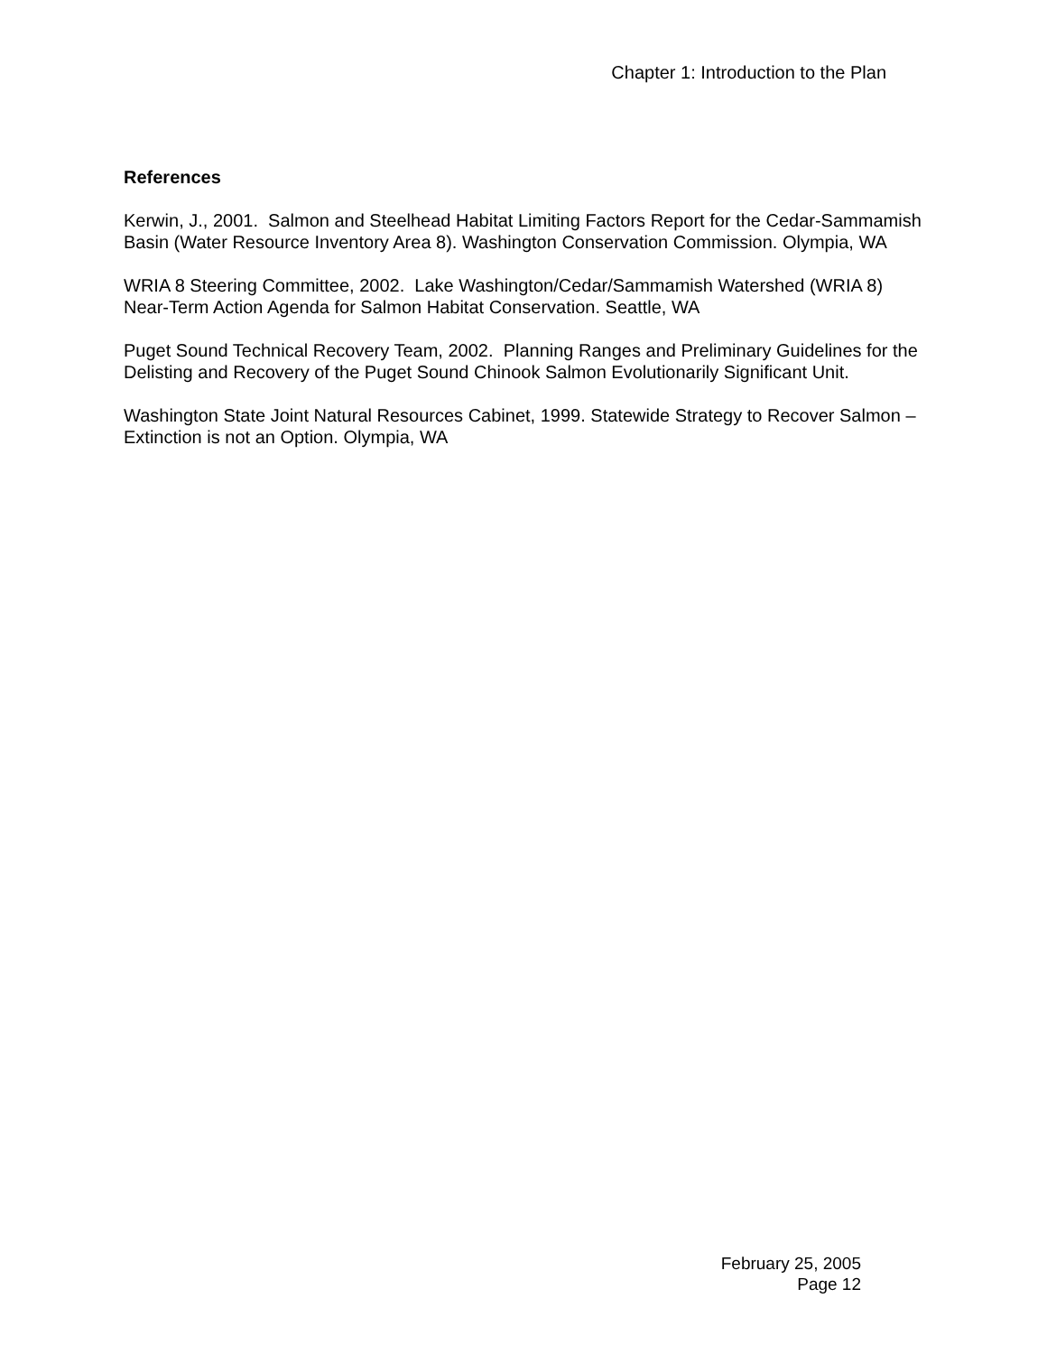Chapter 1: Introduction to the Plan
References
Kerwin, J., 2001. Salmon and Steelhead Habitat Limiting Factors Report for the Cedar-Sammamish Basin (Water Resource Inventory Area 8). Washington Conservation Commission. Olympia, WA
WRIA 8 Steering Committee, 2002. Lake Washington/Cedar/Sammamish Watershed (WRIA 8) Near-Term Action Agenda for Salmon Habitat Conservation. Seattle, WA
Puget Sound Technical Recovery Team, 2002. Planning Ranges and Preliminary Guidelines for the Delisting and Recovery of the Puget Sound Chinook Salmon Evolutionarily Significant Unit.
Washington State Joint Natural Resources Cabinet, 1999. Statewide Strategy to Recover Salmon – Extinction is not an Option. Olympia, WA
February 25, 2005
Page 12